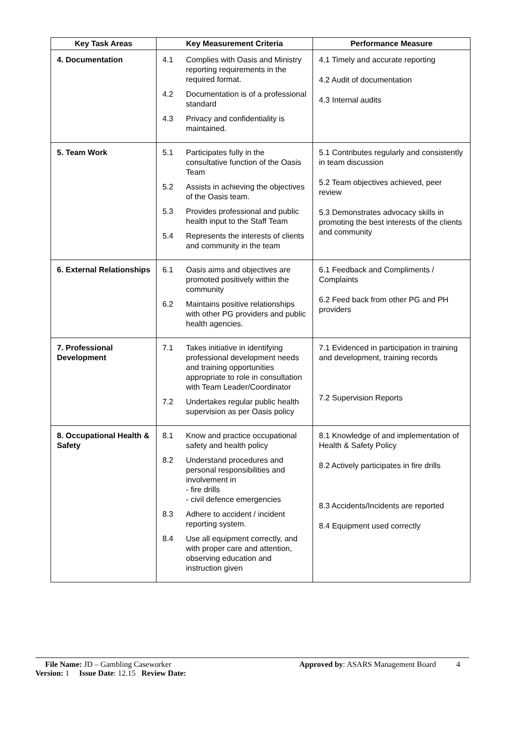| Key Task Areas | Key Measurement Criteria | Performance Measure |
| --- | --- | --- |
| 4. Documentation | 4.1 Complies with Oasis and Ministry reporting requirements in the required format. 4.2 Documentation is of a professional standard 4.3 Privacy and confidentiality is maintained. | 4.1 Timely and accurate reporting 4.2 Audit of documentation 4.3 Internal audits |
| 5. Team Work | 5.1 Participates fully in the consultative function of the Oasis Team 5.2 Assists in achieving the objectives of the Oasis team. 5.3 Provides professional and public health input to the Staff Team 5.4 Represents the interests of clients and community in the team | 5.1 Contributes regularly and consistently in team discussion 5.2 Team objectives achieved, peer review 5.3 Demonstrates advocacy skills in promoting the best interests of the clients and community |
| 6. External Relationships | 6.1 Oasis aims and objectives are promoted positively within the community 6.2 Maintains positive relationships with other PG providers and public health agencies. | 6.1 Feedback and Compliments / Complaints 6.2 Feed back from other PG and PH providers |
| 7. Professional Development | 7.1 Takes initiative in identifying professional development needs and training opportunities appropriate to role in consultation with Team Leader/Coordinator 7.2 Undertakes regular public health supervision as per Oasis policy | 7.1 Evidenced in participation in training and development, training records 7.2 Supervision Reports |
| 8. Occupational Health & Safety | 8.1 Know and practice occupational safety and health policy 8.2 Understand procedures and personal responsibilities and involvement in - fire drills - civil defence emergencies 8.3 Adhere to accident / incident reporting system. 8.4 Use all equipment correctly, and with proper care and attention, observing education and instruction given | 8.1 Knowledge of and implementation of Health & Safety Policy 8.2 Actively participates in fire drills 8.3 Accidents/Incidents are reported 8.4 Equipment used correctly |
File Name: JD – Gambling Caseworker Approved by: ASARS Management Board 4
Version: 1 Issue Date: 12.15 Review Date: